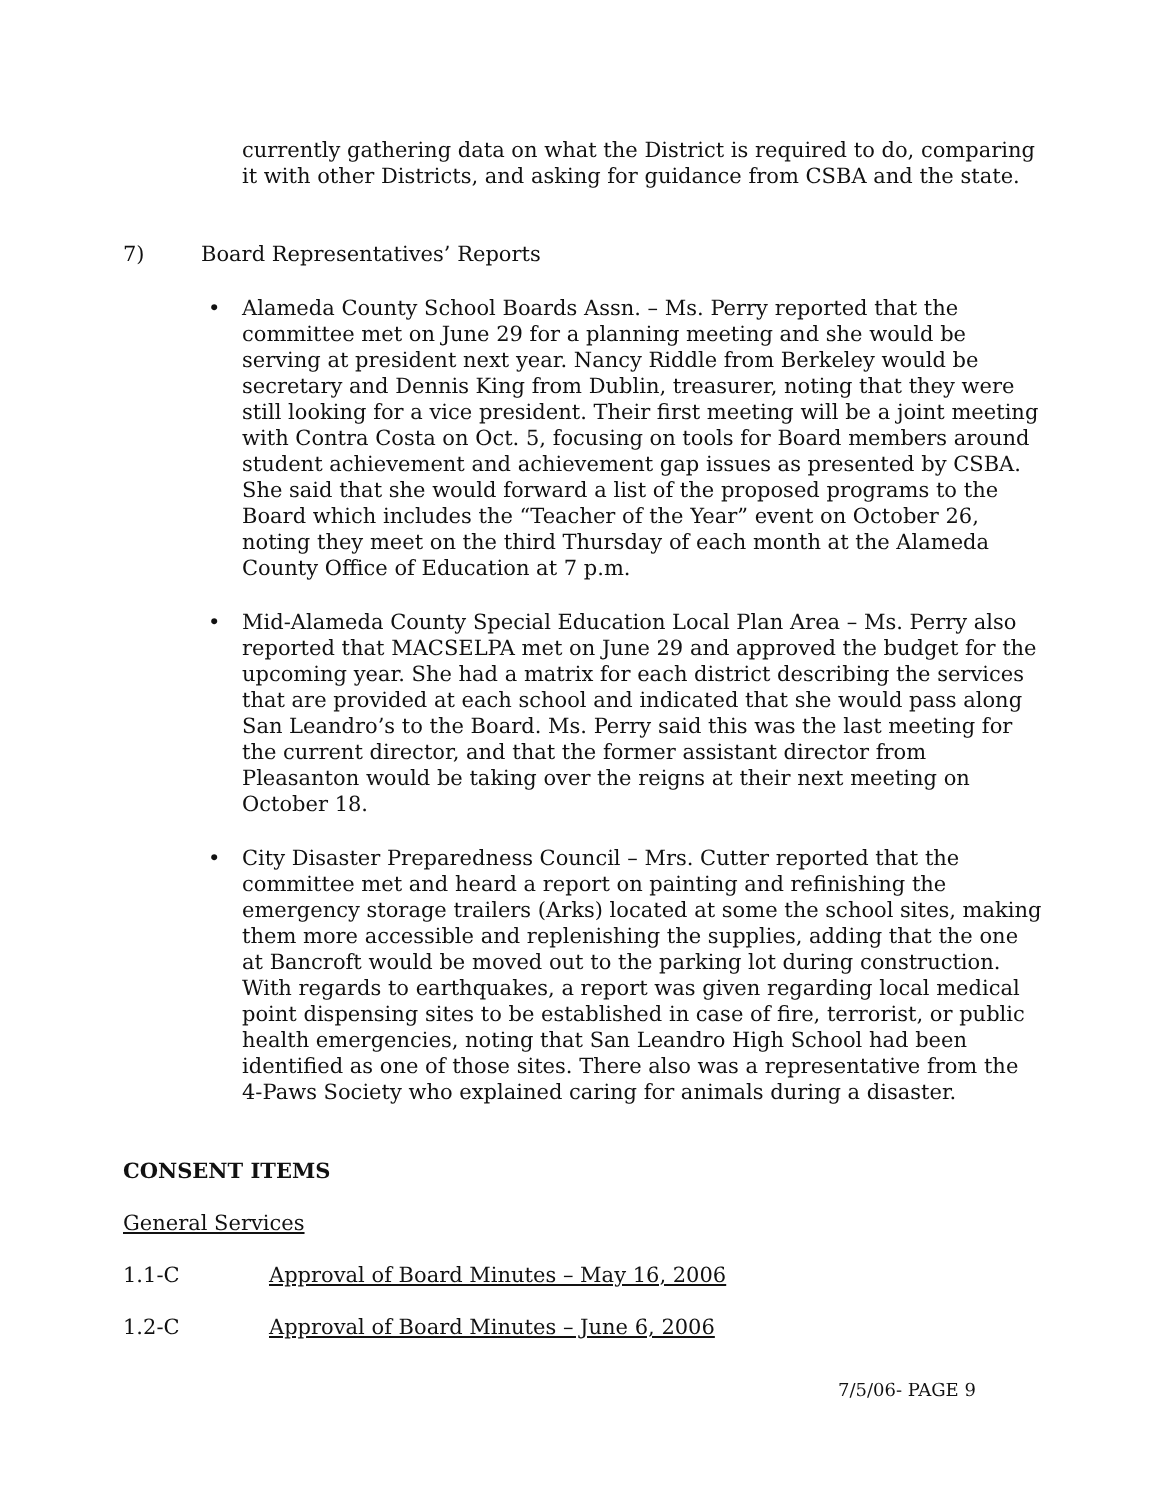currently gathering data on what the District is required to do, comparing it with other Districts, and asking for guidance from CSBA and the state.
7) Board Representatives’ Reports
• Alameda County School Boards Assn. – Ms. Perry reported that the committee met on June 29 for a planning meeting and she would be serving at president next year. Nancy Riddle from Berkeley would be secretary and Dennis King from Dublin, treasurer, noting that they were still looking for a vice president. Their first meeting will be a joint meeting with Contra Costa on Oct. 5, focusing on tools for Board members around student achievement and achievement gap issues as presented by CSBA. She said that she would forward a list of the proposed programs to the Board which includes the “Teacher of the Year” event on October 26, noting they meet on the third Thursday of each month at the Alameda County Office of Education at 7 p.m.
• Mid-Alameda County Special Education Local Plan Area – Ms. Perry also reported that MACSELPA met on June 29 and approved the budget for the upcoming year. She had a matrix for each district describing the services that are provided at each school and indicated that she would pass along San Leandro’s to the Board. Ms. Perry said this was the last meeting for the current director, and that the former assistant director from Pleasanton would be taking over the reigns at their next meeting on October 18.
• City Disaster Preparedness Council – Mrs. Cutter reported that the committee met and heard a report on painting and refinishing the emergency storage trailers (Arks) located at some the school sites, making them more accessible and replenishing the supplies, adding that the one at Bancroft would be moved out to the parking lot during construction. With regards to earthquakes, a report was given regarding local medical point dispensing sites to be established in case of fire, terrorist, or public health emergencies, noting that San Leandro High School had been identified as one of those sites. There also was a representative from the 4-Paws Society who explained caring for animals during a disaster.
CONSENT ITEMS
General Services
1.1-C Approval of Board Minutes – May 16, 2006
1.2-C Approval of Board Minutes – June 6, 2006
7/5/06- PAGE 9